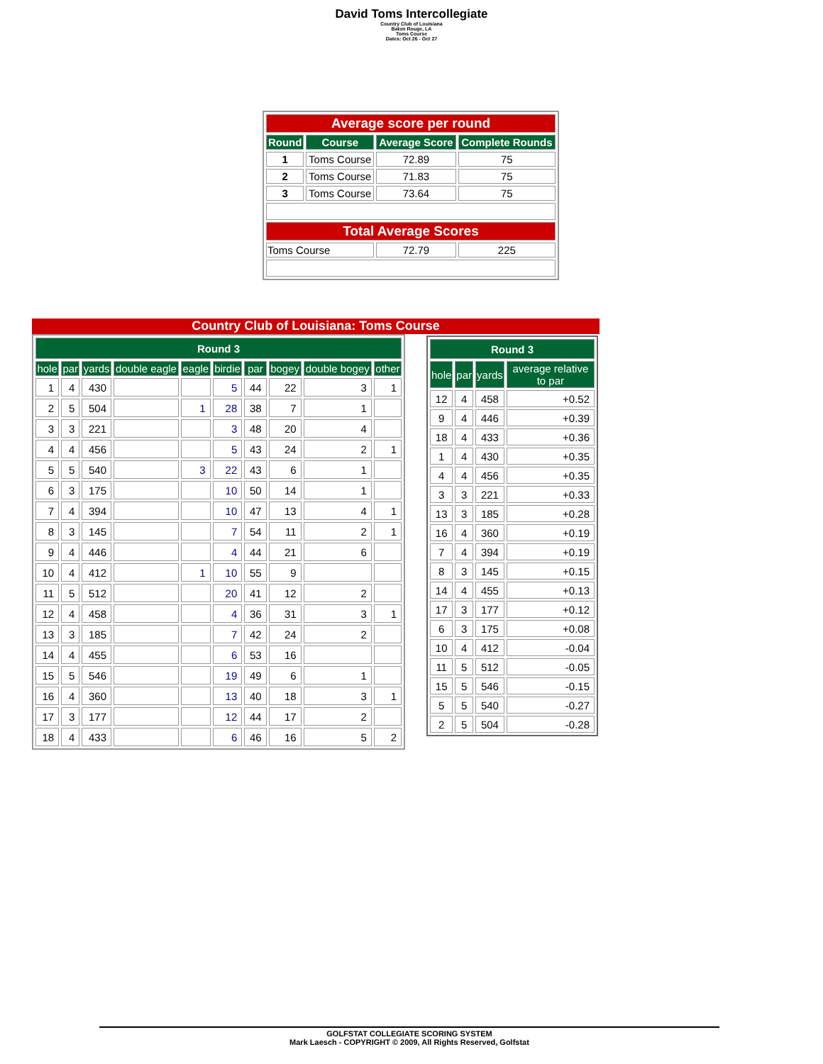David Toms Intercollegiate
Country Club of Louisiana
Baton Rouge, LA
Toms Course
Dates: Oct 26 - Oct 27
| Average score per round | | | |
| Round | Course | Average Score | Complete Rounds |
| 1 | Toms Course | 72.89 | 75 |
| 2 | Toms Course | 71.83 | 75 |
| 3 | Toms Course | 73.64 | 75 |
| Total Average Scores | | | |
| Toms Course | | 72.79 | 225 |
Country Club of Louisiana: Toms Course
| Round 3 | | | | | | | | | |
| --- | --- | --- | --- | --- | --- | --- | --- | --- | --- |
| hole | par | yards | double eagle | eagle | birdie | par | bogey | double bogey | other |
| 1 | 4 | 430 | | | 5 | 44 | 22 | 3 | 1 |
| 2 | 5 | 504 | | 1 | 28 | 38 | 7 | 1 | |
| 3 | 3 | 221 | | | 3 | 48 | 20 | 4 | |
| 4 | 4 | 456 | | | 5 | 43 | 24 | 2 | 1 |
| 5 | 5 | 540 | | 3 | 22 | 43 | 6 | 1 | |
| 6 | 3 | 175 | | | 10 | 50 | 14 | 1 | |
| 7 | 4 | 394 | | | 10 | 47 | 13 | 4 | 1 |
| 8 | 3 | 145 | | | 7 | 54 | 11 | 2 | 1 |
| 9 | 4 | 446 | | | 4 | 44 | 21 | 6 | |
| 10 | 4 | 412 | | 1 | 10 | 55 | 9 | | |
| 11 | 5 | 512 | | | 20 | 41 | 12 | 2 | |
| 12 | 4 | 458 | | | 4 | 36 | 31 | 3 | 1 |
| 13 | 3 | 185 | | | 7 | 42 | 24 | 2 | |
| 14 | 4 | 455 | | | 6 | 53 | 16 | | |
| 15 | 5 | 546 | | | 19 | 49 | 6 | 1 | |
| 16 | 4 | 360 | | | 13 | 40 | 18 | 3 | 1 |
| 17 | 3 | 177 | | | 12 | 44 | 17 | 2 | |
| 18 | 4 | 433 | | | 6 | 46 | 16 | 5 | 2 |
| Round 3 | | | |
| --- | --- | --- | --- |
| hole | par | yards | average relative to par |
| 12 | 4 | 458 | +0.52 |
| 9 | 4 | 446 | +0.39 |
| 18 | 4 | 433 | +0.36 |
| 1 | 4 | 430 | +0.35 |
| 4 | 4 | 456 | +0.35 |
| 3 | 3 | 221 | +0.33 |
| 13 | 3 | 185 | +0.28 |
| 16 | 4 | 360 | +0.19 |
| 7 | 4 | 394 | +0.19 |
| 8 | 3 | 145 | +0.15 |
| 14 | 4 | 455 | +0.13 |
| 17 | 3 | 177 | +0.12 |
| 6 | 3 | 175 | +0.08 |
| 10 | 4 | 412 | -0.04 |
| 11 | 5 | 512 | -0.05 |
| 15 | 5 | 546 | -0.15 |
| 5 | 5 | 540 | -0.27 |
| 2 | 5 | 504 | -0.28 |
GOLFSTAT COLLEGIATE SCORING SYSTEM
Mark Laesch - COPYRIGHT © 2009, All Rights Reserved, Golfstat